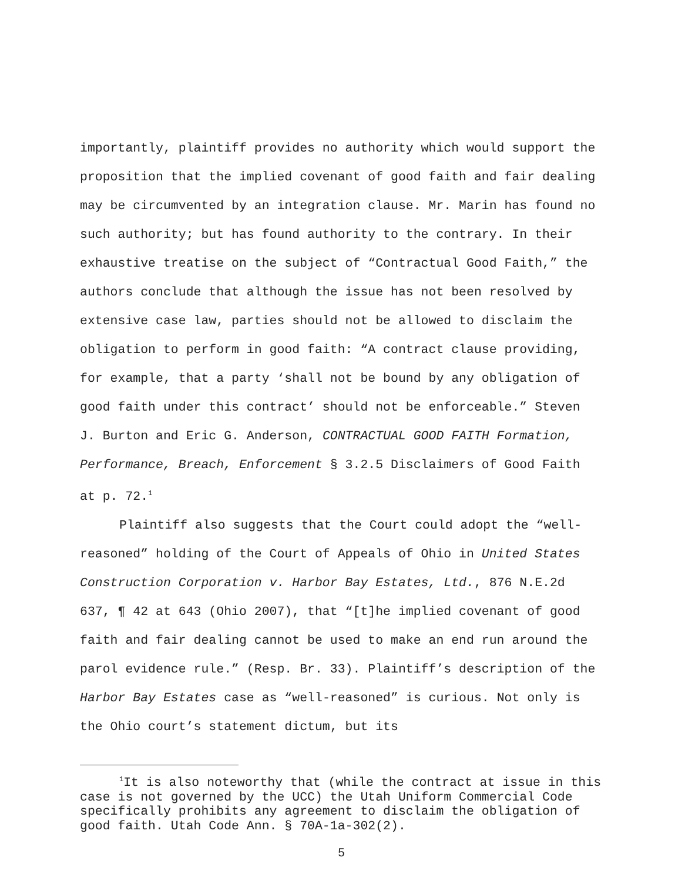importantly, plaintiff provides no authority which would support the proposition that the implied covenant of good faith and fair dealing may be circumvented by an integration clause. Mr. Marin has found no such authority; but has found authority to the contrary. In their exhaustive treatise on the subject of “Contractual Good Faith,” the authors conclude that although the issue has not been resolved by extensive case law, parties should not be allowed to disclaim the obligation to perform in good faith: “A contract clause providing, for example, that a party ‘shall not be bound by any obligation of good faith under this contract’ should not be enforceable.” Steven J. Burton and Eric G. Anderson, CONTRACTUAL GOOD FAITH Formation, Performance, Breach, Enforcement § 3.2.5 Disclaimers of Good Faith at p. 72.<sup>1</sup>
Plaintiff also suggests that the Court could adopt the “well-reasoned” holding of the Court of Appeals of Ohio in United States Construction Corporation v. Harbor Bay Estates, Ltd., 876 N.E.2d 637, ¶ 42 at 643 (Ohio 2007), that “[t]he implied covenant of good faith and fair dealing cannot be used to make an end run around the parol evidence rule.” (Resp. Br. 33). Plaintiff’s description of the Harbor Bay Estates case as “well-reasoned” is curious. Not only is the Ohio court’s statement dictum, but its
<sup>1</sup> It is also noteworthy that (while the contract at issue in this case is not governed by the UCC) the Utah Uniform Commercial Code specifically prohibits any agreement to disclaim the obligation of good faith. Utah Code Ann. § 70A-1a-302(2).
5